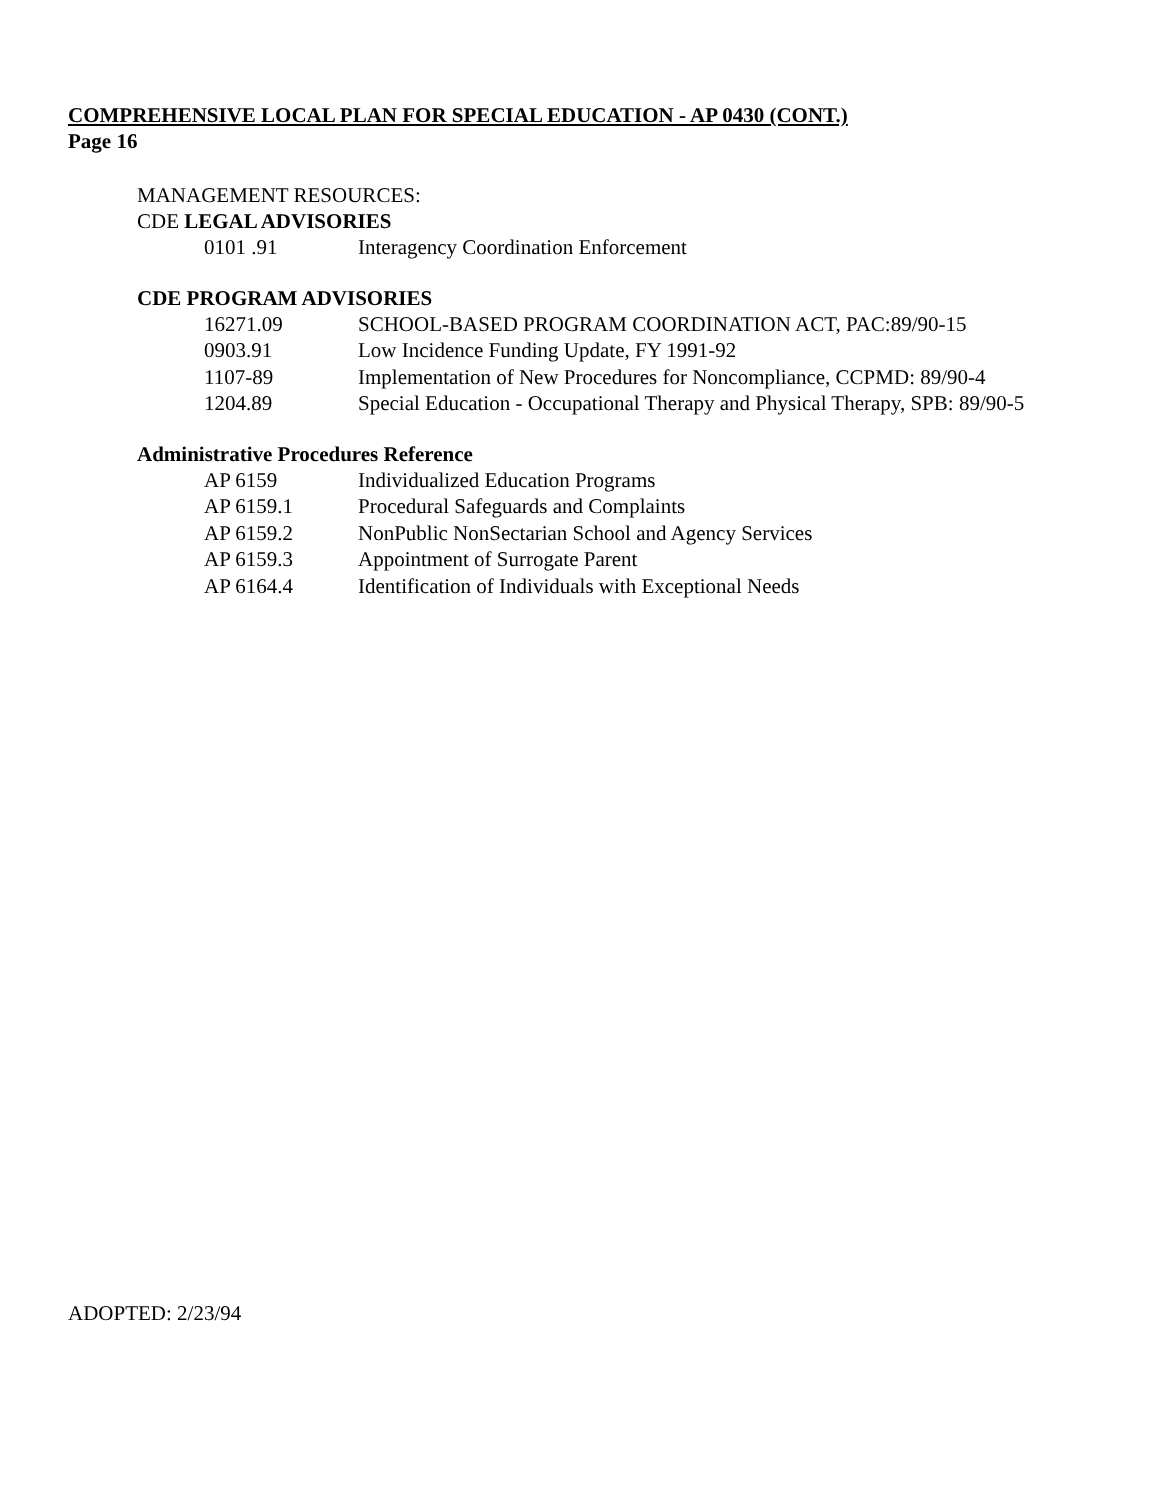COMPREHENSIVE LOCAL PLAN FOR SPECIAL EDUCATION - AP 0430 (CONT.)
Page 16
MANAGEMENT RESOURCES:
CDE LEGAL ADVISORIES
0101 .91 Interagency Coordination Enforcement
CDE PROGRAM ADVISORIES
16271.09 SCHOOL-BASED PROGRAM COORDINATION ACT, PAC:89/90-15
0903.91 Low Incidence Funding Update, FY 1991-92
1107-89 Implementation of New Procedures for Noncompliance, CCPMD: 89/90-4
1204.89 Special Education - Occupational Therapy and Physical Therapy, SPB: 89/90-5
Administrative Procedures Reference
AP 6159 Individualized Education Programs
AP 6159.1 Procedural Safeguards and Complaints
AP 6159.2 NonPublic NonSectarian School and Agency Services
AP 6159.3 Appointment of Surrogate Parent
AP 6164.4 Identification of Individuals with Exceptional Needs
ADOPTED: 2/23/94